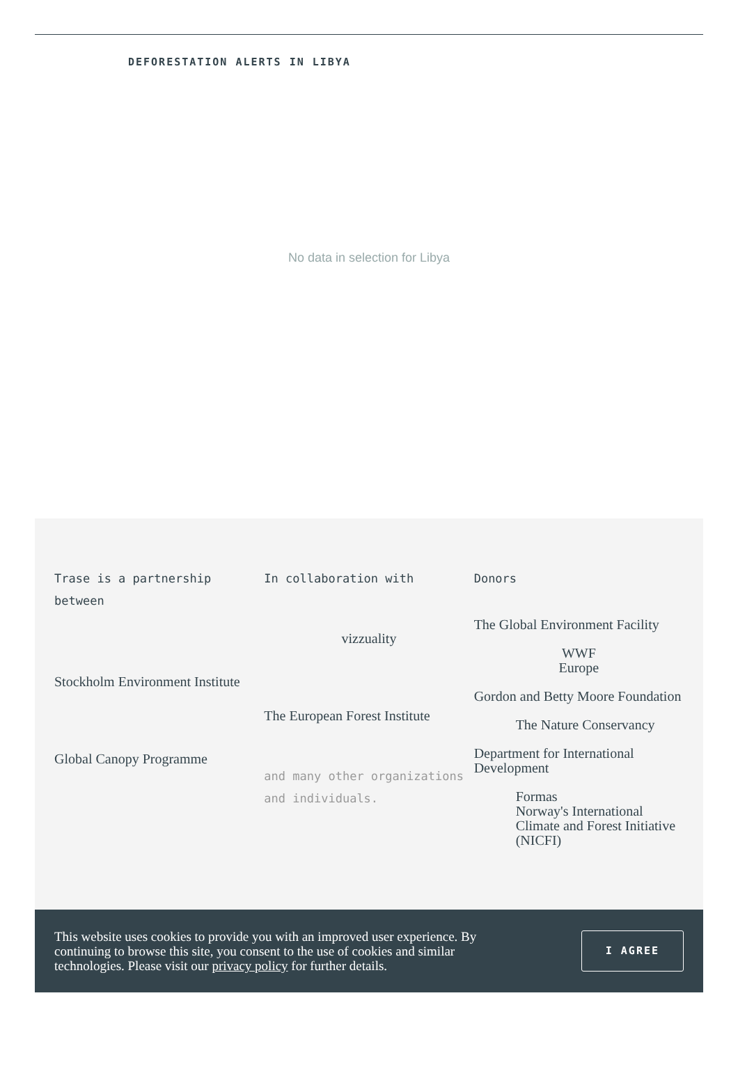DEFORESTATION ALERTS IN LIBYA
No data in selection for Libya
Trase is a partnership between
Stockholm Environment Institute
Global Canopy Programme
In collaboration with
vizzuality
The European Forest Institute
and many other organizations and individuals.
Donors
The Global Environment Facility
WWF
Europe
Gordon and Betty Moore Foundation
The Nature Conservancy
Department for International Development
Formas
Norway's International Climate and Forest Initiative (NICFI)
This website uses cookies to provide you with an improved user experience. By continuing to browse this site, you consent to the use of cookies and similar technologies. Please visit our privacy policy for further details.
I AGREE